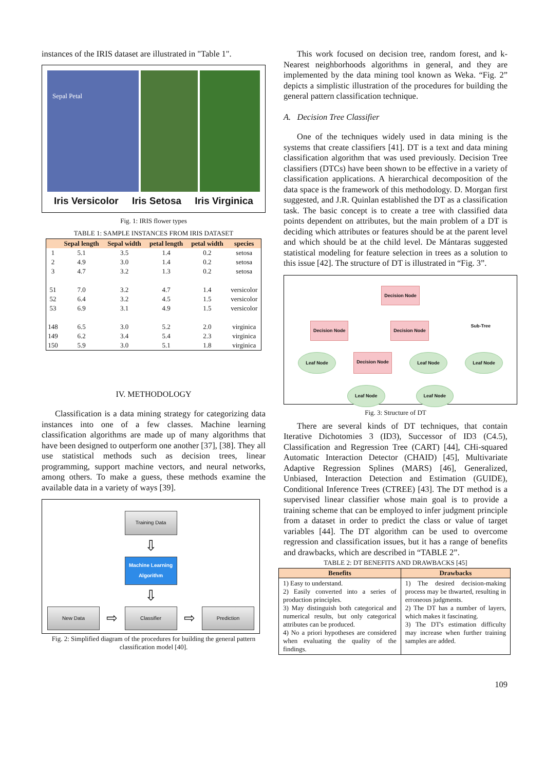instances of the IRIS dataset are illustrated in "Table 1".
Sepal Petal
Iris Versicolor Iris Setosa Iris Virginica
Fig. 1: IRIS flower types
TABLE 1: SAMPLE INSTANCES FROM IRIS DATASET
| | Sepal length | Sepal width | petal length | petal width | species |
| --- | --- | --- | --- | --- | --- |
| 1 | 5.1 | 3.5 | 1.4 | 0.2 | setosa |
| 2 | 4.9 | 3.0 | 1.4 | 0.2 | setosa |
| 3 | 4.7 | 3.2 | 1.3 | 0.2 | setosa |
| 51 | 7.0 | 3.2 | 4.7 | 1.4 | versicolor |
| 52 | 6.4 | 3.2 | 4.5 | 1.5 | versicolor |
| 53 | 6.9 | 3.1 | 4.9 | 1.5 | versicolor |
| 148 | 6.5 | 3.0 | 5.2 | 2.0 | virginica |
| 149 | 6.2 | 3.4 | 5.4 | 2.3 | virginica |
| 150 | 5.9 | 3.0 | 5.1 | 1.8 | virginica |
IV. METHODOLOGY
Classification is a data mining strategy for categorizing data instances into one of a few classes. Machine learning classification algorithms are made up of many algorithms that have been designed to outperform one another [37], [38]. They all use statistical methods such as decision trees, linear programming, support machine vectors, and neural networks, among others. To make a guess, these methods examine the available data in a variety of ways [39].
Training Data
⇩
Machine Learning Algorithm
⇩
New Data ⇨ Classifier ⇨ Prediction
Fig. 2: Simplified diagram of the procedures for building the general pattern classification model [40].
This work focused on decision tree, random forest, and k-Nearest neighborhoods algorithms in general, and they are implemented by the data mining tool known as Weka. “Fig. 2” depicts a simplistic illustration of the procedures for building the general pattern classification technique.
A. Decision Tree Classifier
One of the techniques widely used in data mining is the systems that create classifiers [41]. DT is a text and data mining classification algorithm that was used previously. Decision Tree classifiers (DTCs) have been shown to be effective in a variety of classification applications. A hierarchical decomposition of the data space is the framework of this methodology. D. Morgan first suggested, and J.R. Quinlan established the DT as a classification task. The basic concept is to create a tree with classified data points dependent on attributes, but the main problem of a DT is deciding which attributes or features should be at the parent level and which should be at the child level. De Mántaras suggested statistical modeling for feature selection in trees as a solution to this issue [42]. The structure of DT is illustrated in “Fig. 3”.
Decision Node
Decision Node Decision Node Sub-Tree
Leaf Node Decision Node Leaf Node Leaf Node
Leaf Node Leaf Node
Fig. 3: Structure of DT
There are several kinds of DT techniques, that contain Iterative Dichotomies 3 (ID3), Successor of ID3 (C4.5), Classification and Regression Tree (CART) [44], CHi-squared Automatic Interaction Detector (CHAID) [45], Multivariate Adaptive Regression Splines (MARS) [46], Generalized, Unbiased, Interaction Detection and Estimation (GUIDE), Conditional Inference Trees (CTREE) [43]. The DT method is a supervised linear classifier whose main goal is to provide a training scheme that can be employed to infer judgment principle from a dataset in order to predict the class or value of target variables [44]. The DT algorithm can be used to overcome regression and classification issues, but it has a range of benefits and drawbacks, which are described in “TABLE 2”.
TABLE 2: DT BENEFITS AND DRAWBACKS [45]
| Benefits | Drawbacks |
| --- | --- |
| 1) Easy to understand. 2) Easily converted into a series of production principles. 3) May distinguish both categorical and numerical results, but only categorical attributes can be produced. 4) No a priori hypotheses are considered when evaluating the quality of the findings. | 1) The desired decision-making process may be thwarted, resulting in erroneous judgments. 2) The DT has a number of layers, which makes it fascinating. 3) The DT's estimation difficulty may increase when further training samples are added. |
109